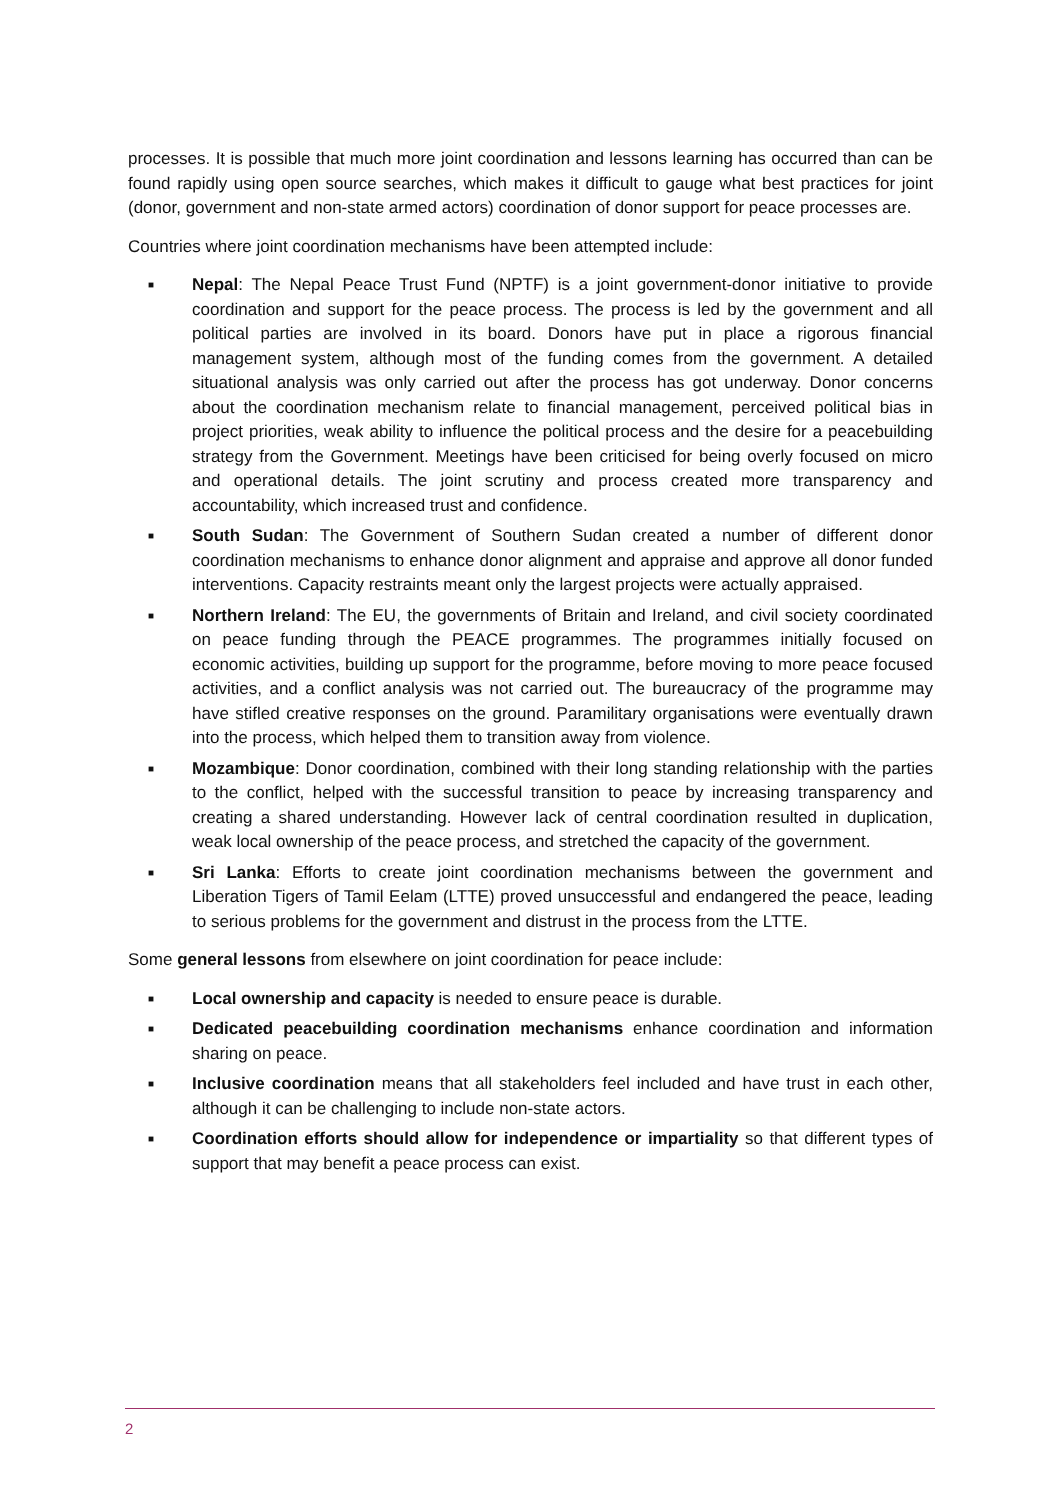processes. It is possible that much more joint coordination and lessons learning has occurred than can be found rapidly using open source searches, which makes it difficult to gauge what best practices for joint (donor, government and non-state armed actors) coordination of donor support for peace processes are.
Countries where joint coordination mechanisms have been attempted include:
■ Nepal: The Nepal Peace Trust Fund (NPTF) is a joint government-donor initiative to provide coordination and support for the peace process. The process is led by the government and all political parties are involved in its board. Donors have put in place a rigorous financial management system, although most of the funding comes from the government. A detailed situational analysis was only carried out after the process has got underway. Donor concerns about the coordination mechanism relate to financial management, perceived political bias in project priorities, weak ability to influence the political process and the desire for a peacebuilding strategy from the Government. Meetings have been criticised for being overly focused on micro and operational details. The joint scrutiny and process created more transparency and accountability, which increased trust and confidence.
■ South Sudan: The Government of Southern Sudan created a number of different donor coordination mechanisms to enhance donor alignment and appraise and approve all donor funded interventions. Capacity restraints meant only the largest projects were actually appraised.
■ Northern Ireland: The EU, the governments of Britain and Ireland, and civil society coordinated on peace funding through the PEACE programmes. The programmes initially focused on economic activities, building up support for the programme, before moving to more peace focused activities, and a conflict analysis was not carried out. The bureaucracy of the programme may have stifled creative responses on the ground. Paramilitary organisations were eventually drawn into the process, which helped them to transition away from violence.
■ Mozambique: Donor coordination, combined with their long standing relationship with the parties to the conflict, helped with the successful transition to peace by increasing transparency and creating a shared understanding. However lack of central coordination resulted in duplication, weak local ownership of the peace process, and stretched the capacity of the government.
■ Sri Lanka: Efforts to create joint coordination mechanisms between the government and Liberation Tigers of Tamil Eelam (LTTE) proved unsuccessful and endangered the peace, leading to serious problems for the government and distrust in the process from the LTTE.
Some general lessons from elsewhere on joint coordination for peace include:
■ Local ownership and capacity is needed to ensure peace is durable.
■ Dedicated peacebuilding coordination mechanisms enhance coordination and information sharing on peace.
■ Inclusive coordination means that all stakeholders feel included and have trust in each other, although it can be challenging to include non-state actors.
■ Coordination efforts should allow for independence or impartiality so that different types of support that may benefit a peace process can exist.
2